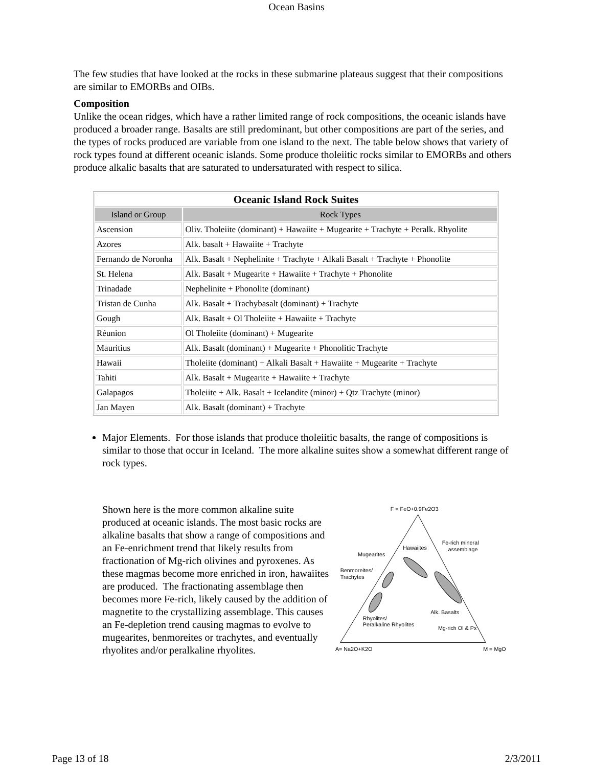Ocean Basins
The few studies that have looked at the rocks in these submarine plateaus suggest that their compositions are similar to EMORBs and OIBs.
Composition
Unlike the ocean ridges, which have a rather limited range of rock compositions, the oceanic islands have produced a broader range. Basalts are still predominant, but other compositions are part of the series, and the types of rocks produced are variable from one island to the next. The table below shows that variety of rock types found at different oceanic islands. Some produce tholeiitic rocks similar to EMORBs and others produce alkalic basalts that are saturated to undersaturated with respect to silica.
| Oceanic Island Rock Suites | |
| --- | --- |
| Island or Group | Rock Types |
| Ascension | Oliv. Tholeiite (dominant) + Hawaiite + Mugearite + Trachyte + Peralk. Rhyolite |
| Azores | Alk. basalt + Hawaiite + Trachyte |
| Fernando de Noronha | Alk. Basalt + Nephelinite + Trachyte + Alkali Basalt + Trachyte + Phonolite |
| St. Helena | Alk. Basalt + Mugearite + Hawaiite + Trachyte + Phonolite |
| Trinadade | Nephelinite + Phonolite (dominant) |
| Tristan de Cunha | Alk. Basalt + Trachybasalt (dominant) + Trachyte |
| Gough | Alk. Basalt + Ol Tholeiite + Hawaiite + Trachyte |
| Réunion | Ol Tholeiite (dominant) + Mugearite |
| Mauritius | Alk. Basalt (dominant) + Mugearite + Phonolitic Trachyte |
| Hawaii | Tholeiite (dominant) + Alkali Basalt + Hawaiite + Mugearite + Trachyte |
| Tahiti | Alk. Basalt + Mugearite + Hawaiite + Trachyte |
| Galapagos | Tholeiite + Alk. Basalt + Icelandite (minor) + Qtz Trachyte (minor) |
| Jan Mayen | Alk. Basalt (dominant) + Trachyte |
Major Elements. For those islands that produce tholeiitic basalts, the range of compositions is similar to those that occur in Iceland. The more alkaline suites show a somewhat different range of rock types.
Shown here is the more common alkaline suite produced at oceanic islands. The most basic rocks are alkaline basalts that show a range of compositions and an Fe-enrichment trend that likely results from fractionation of Mg-rich olivines and pyroxenes. As these magmas become more enriched in iron, hawaiites are produced. The fractionating assemblage then becomes more Fe-rich, likely caused by the addition of magnetite to the crystallizing assemblage. This causes an Fe-depletion trend causing magmas to evolve to mugearites, benmoreites or trachytes, and eventually rhyolites and/or peralkaline rhyolites.
F = FeO+0.9Fe2O3
Fe-rich mineral
assemblage
Hawaiites
Mugearites
Benmoreites/
Trachytes
Alk. Basalts
Rhyolites/
Peralkaline Rhyolites
Mg-rich Ol & Px
A= Na2O+K2O
M = MgO
Page 13 of 18 2/3/2011